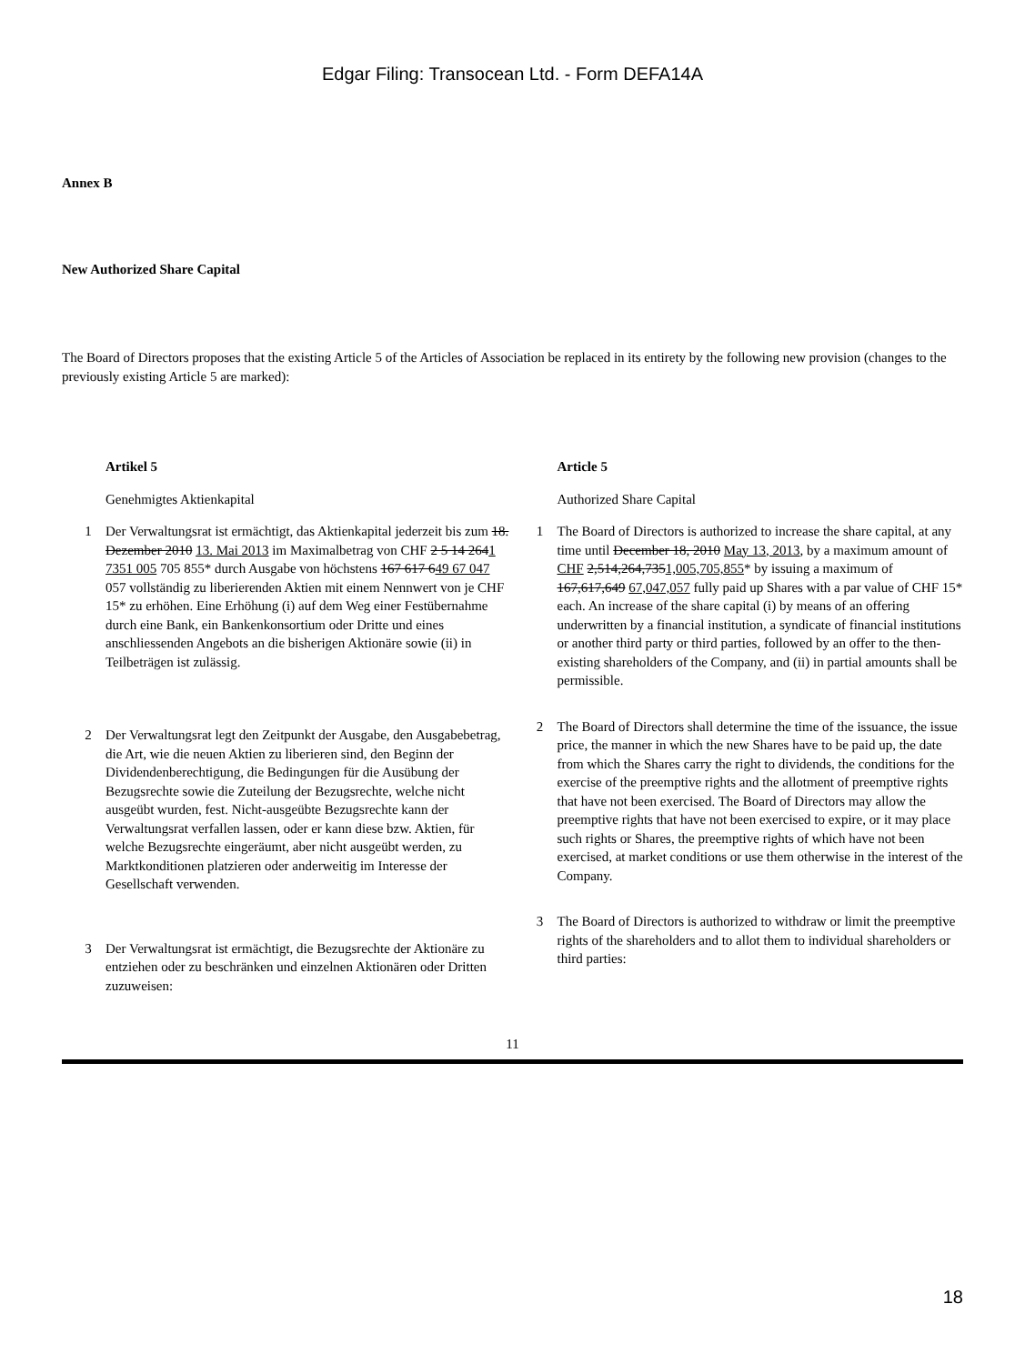Edgar Filing: Transocean Ltd. - Form DEFA14A
Annex B
New Authorized Share Capital
The Board of Directors proposes that the existing Article 5 of the Articles of Association be replaced in its entirety by the following new provision (changes to the previously existing Article 5 are marked):
Artikel 5
Genehmigtes Aktienkapital
1 Der Verwaltungsrat ist ermächtigt, das Aktienkapital jederzeit bis zum 18. Dezember 2010 13. Mai 2013 im Maximalbetrag von CHF 2 5 14 2641 7351 005 705 855* durch Ausgabe von höchstens 167 617 649 67 047 057 vollständig zu liberierenden Aktien mit einem Nennwert von je CHF 15* zu erhöhen. Eine Erhöhung (i) auf dem Weg einer Festübernahme durch eine Bank, ein Bankenkonsortium oder Dritte und eines anschliessenden Angebots an die bisherigen Aktionäre sowie (ii) in Teilbeträgen ist zulässig.
2 Der Verwaltungsrat legt den Zeitpunkt der Ausgabe, den Ausgabebetrag, die Art, wie die neuen Aktien zu liberieren sind, den Beginn der Dividendenberechtigung, die Bedingungen für die Ausübung der Bezugsrechte sowie die Zuteilung der Bezugsrechte, welche nicht ausgeübt wurden, fest. Nicht-ausgeübte Bezugsrechte kann der Verwaltungsrat verfallen lassen, oder er kann diese bzw. Aktien, für welche Bezugsrechte eingeräumt, aber nicht ausgeübt werden, zu Marktkonditionen platzieren oder anderweitig im Interesse der Gesellschaft verwenden.
3 Der Verwaltungsrat ist ermächtigt, die Bezugsrechte der Aktionäre zu entziehen oder zu beschränken und einzelnen Aktionären oder Dritten zuzuweisen:
Article 5
Authorized Share Capital
1 The Board of Directors is authorized to increase the share capital, at any time until December 18, 2010 May 13, 2013, by a maximum amount of CHF 2,514,264,7351,005,705,855* by issuing a maximum of 167,617,649 67,047,057 fully paid up Shares with a par value of CHF 15* each. An increase of the share capital (i) by means of an offering underwritten by a financial institution, a syndicate of financial institutions or another third party or third parties, followed by an offer to the then-existing shareholders of the Company, and (ii) in partial amounts shall be permissible.
2 The Board of Directors shall determine the time of the issuance, the issue price, the manner in which the new Shares have to be paid up, the date from which the Shares carry the right to dividends, the conditions for the exercise of the preemptive rights and the allotment of preemptive rights that have not been exercised. The Board of Directors may allow the preemptive rights that have not been exercised to expire, or it may place such rights or Shares, the preemptive rights of which have not been exercised, at market conditions or use them otherwise in the interest of the Company.
3 The Board of Directors is authorized to withdraw or limit the preemptive rights of the shareholders and to allot them to individual shareholders or third parties:
11
18